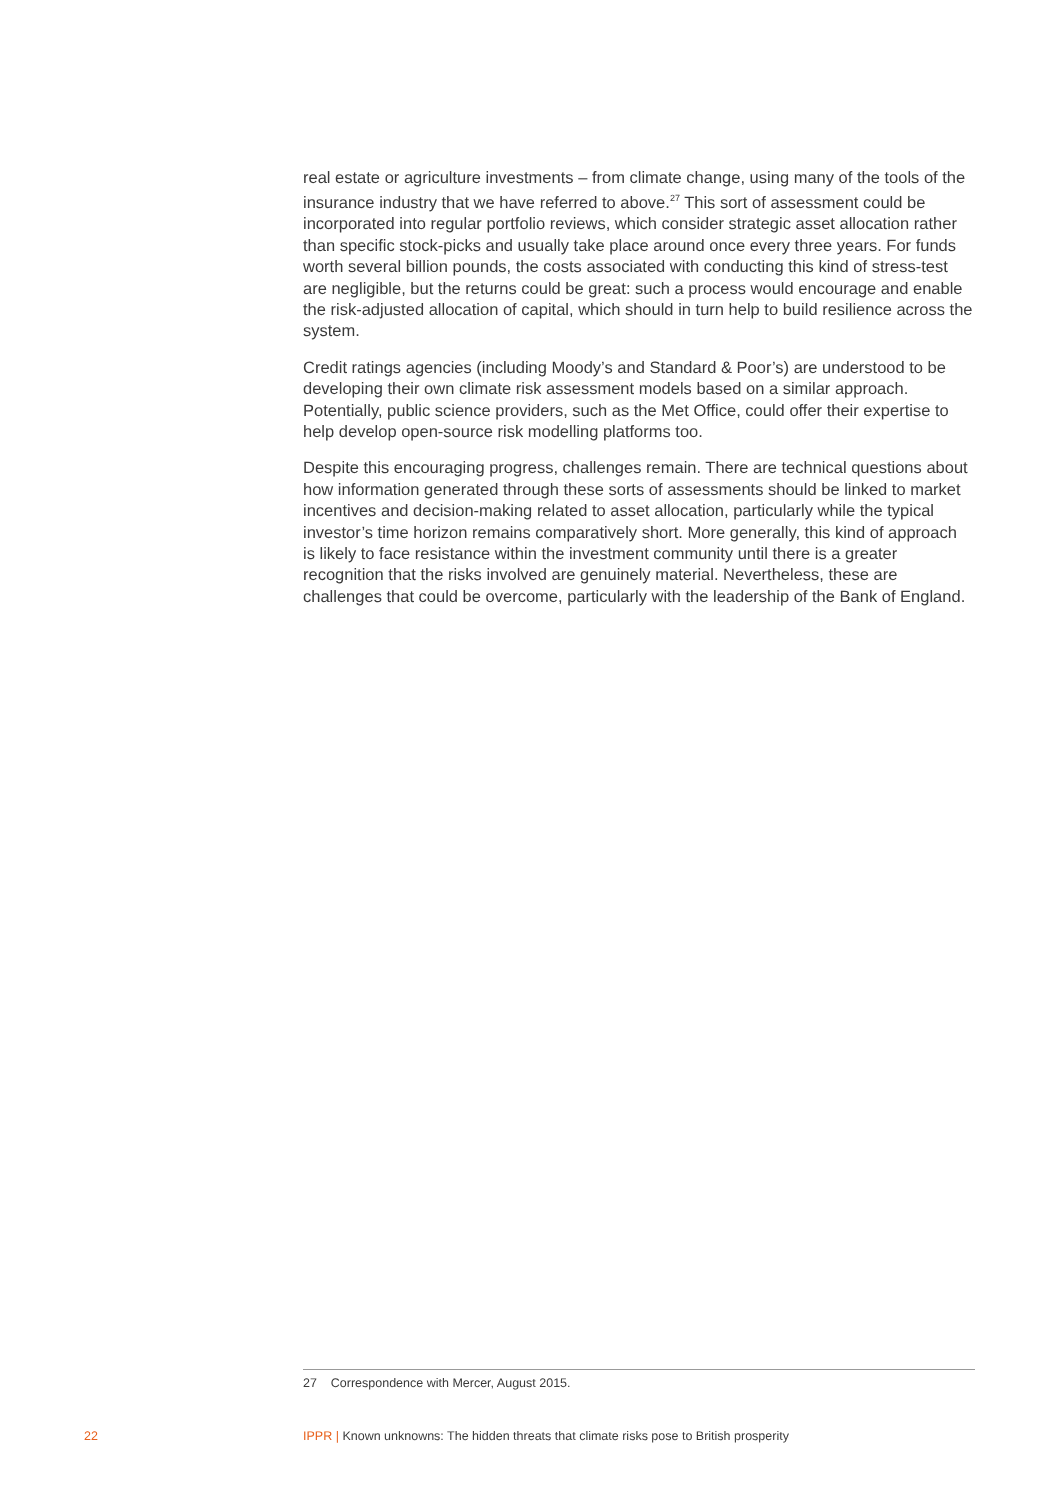real estate or agriculture investments – from climate change, using many of the tools of the insurance industry that we have referred to above.<sup>27</sup> This sort of assessment could be incorporated into regular portfolio reviews, which consider strategic asset allocation rather than specific stock-picks and usually take place around once every three years. For funds worth several billion pounds, the costs associated with conducting this kind of stress-test are negligible, but the returns could be great: such a process would encourage and enable the risk-adjusted allocation of capital, which should in turn help to build resilience across the system.
Credit ratings agencies (including Moody’s and Standard & Poor’s) are understood to be developing their own climate risk assessment models based on a similar approach. Potentially, public science providers, such as the Met Office, could offer their expertise to help develop open-source risk modelling platforms too.
Despite this encouraging progress, challenges remain. There are technical questions about how information generated through these sorts of assessments should be linked to market incentives and decision-making related to asset allocation, particularly while the typical investor’s time horizon remains comparatively short. More generally, this kind of approach is likely to face resistance within the investment community until there is a greater recognition that the risks involved are genuinely material. Nevertheless, these are challenges that could be overcome, particularly with the leadership of the Bank of England.
27 Correspondence with Mercer, August 2015.
22 IPPR | Known unknowns: The hidden threats that climate risks pose to British prosperity